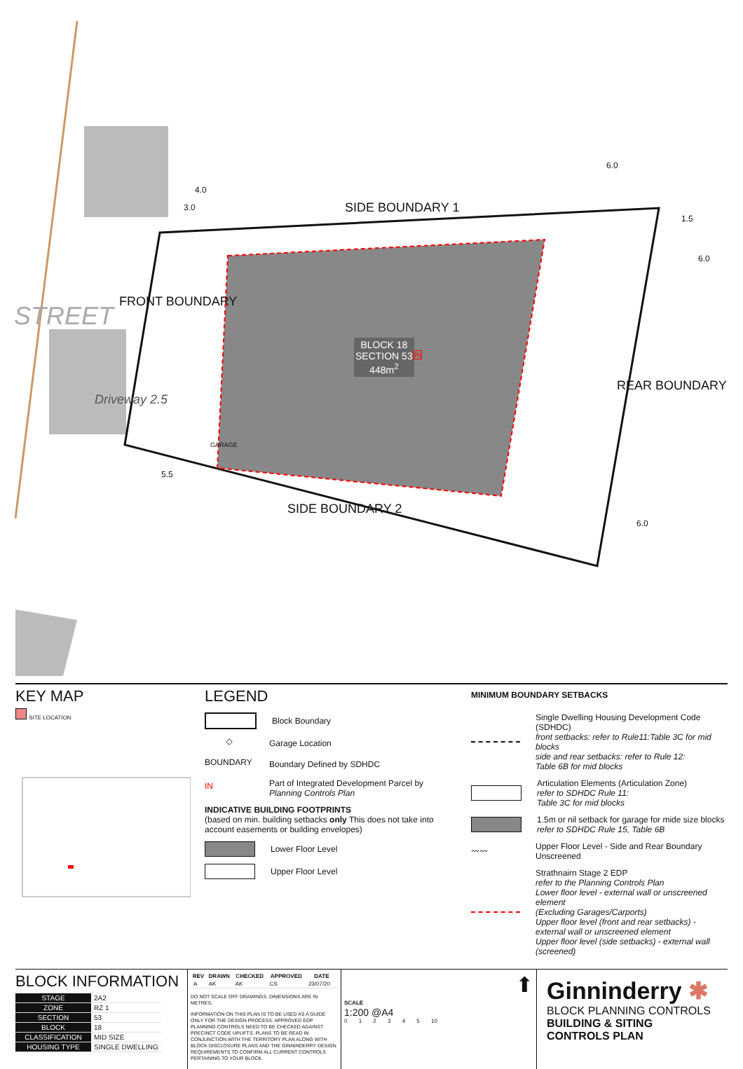SIDE BOUNDARY 1
SIDE BOUNDARY 2
FRONT BOUNDARY
REAR BOUNDARY
STREET
Driveway 2.5
GARAGE
BLOCK 18
SECTION 53
448m<sup>2</sup>
IN
4.0
3.0
6.0
1.5
6.0
5.5
6.0
KEY MAP
SITE LOCATION
LEGEND
Block Boundary
◇ Garage Location
BOUNDARY Boundary Defined by SDHDC
IN Part of Integrated Development Parcel by
Planning Controls Plan
INDICATIVE BUILDING FOOTPRINTS
(based on min. building setbacks only This does not take into account easements or building envelopes)
Lower Floor Level
Upper Floor Level
MINIMUM BOUNDARY SETBACKS
Single Dwelling Housing Development Code (SDHDC)
front setbacks: refer to Rule11:Table 3C for mid blocks
side and rear setbacks: refer to Rule 12:
Table 6B for mid blocks
Articulation Elements (Articulation Zone)
refer to SDHDC Rule 11:
Table 3C for mid blocks
1.5m or nil setback for garage for mide size blocks
refer to SDHDC Rule 15, Table 6B
〰〰 Upper Floor Level - Side and Rear Boundary Unscreened
Strathnairn Stage 2 EDP
refer to the Planning Controls Plan
Lower floor level - external wall or unscreened element
(Excluding Garages/Carports)
Upper floor level (front and rear setbacks) - external wall or unscreened element
Upper floor level (side setbacks) - external wall (screened)
BLOCK INFORMATION
| STAGE | 2A2 |
| ZONE | RZ 1 |
| SECTION | 53 |
| BLOCK | 18 |
| CLASSIFICATION | MID SIZE |
| HOUSING TYPE | SINGLE DWELLING |
| REV | DRAWN | CHECKED | APPROVED | DATE |
| --- | --- | --- | --- | --- |
| A | AK | AK | CS | 23/07/20 |
DO NOT SCALE OFF DRAWINGS. DIMENSIONS ARE IN METRES.
INFORMATION ON THIS PLAN IS TO BE USED AS A GUIDE ONLY FOR THE DESIGN PROCESS. APPROVED EDP PLANNING CONTROLS NEED TO BE CHECKED AGAINST PRECINCT CODE UPLIFTS. PLANS TO BE READ IN CONJUNCTION WITH THE TERRITORY PLAN ALONG WITH BLOCK DISCLOSURE PLANS AND THE GINNINDERRY DESIGN REQUIREMENTS TO CONFIRM ALL CURRENT CONTROLS PERTAINING TO YOUR BLOCK.
⬆
SCALE
1:200 @A4
0 1 2 3 4 5 10
Ginninderry ✱
BLOCK PLANNING CONTROLS
BUILDING & SITING CONTROLS PLAN